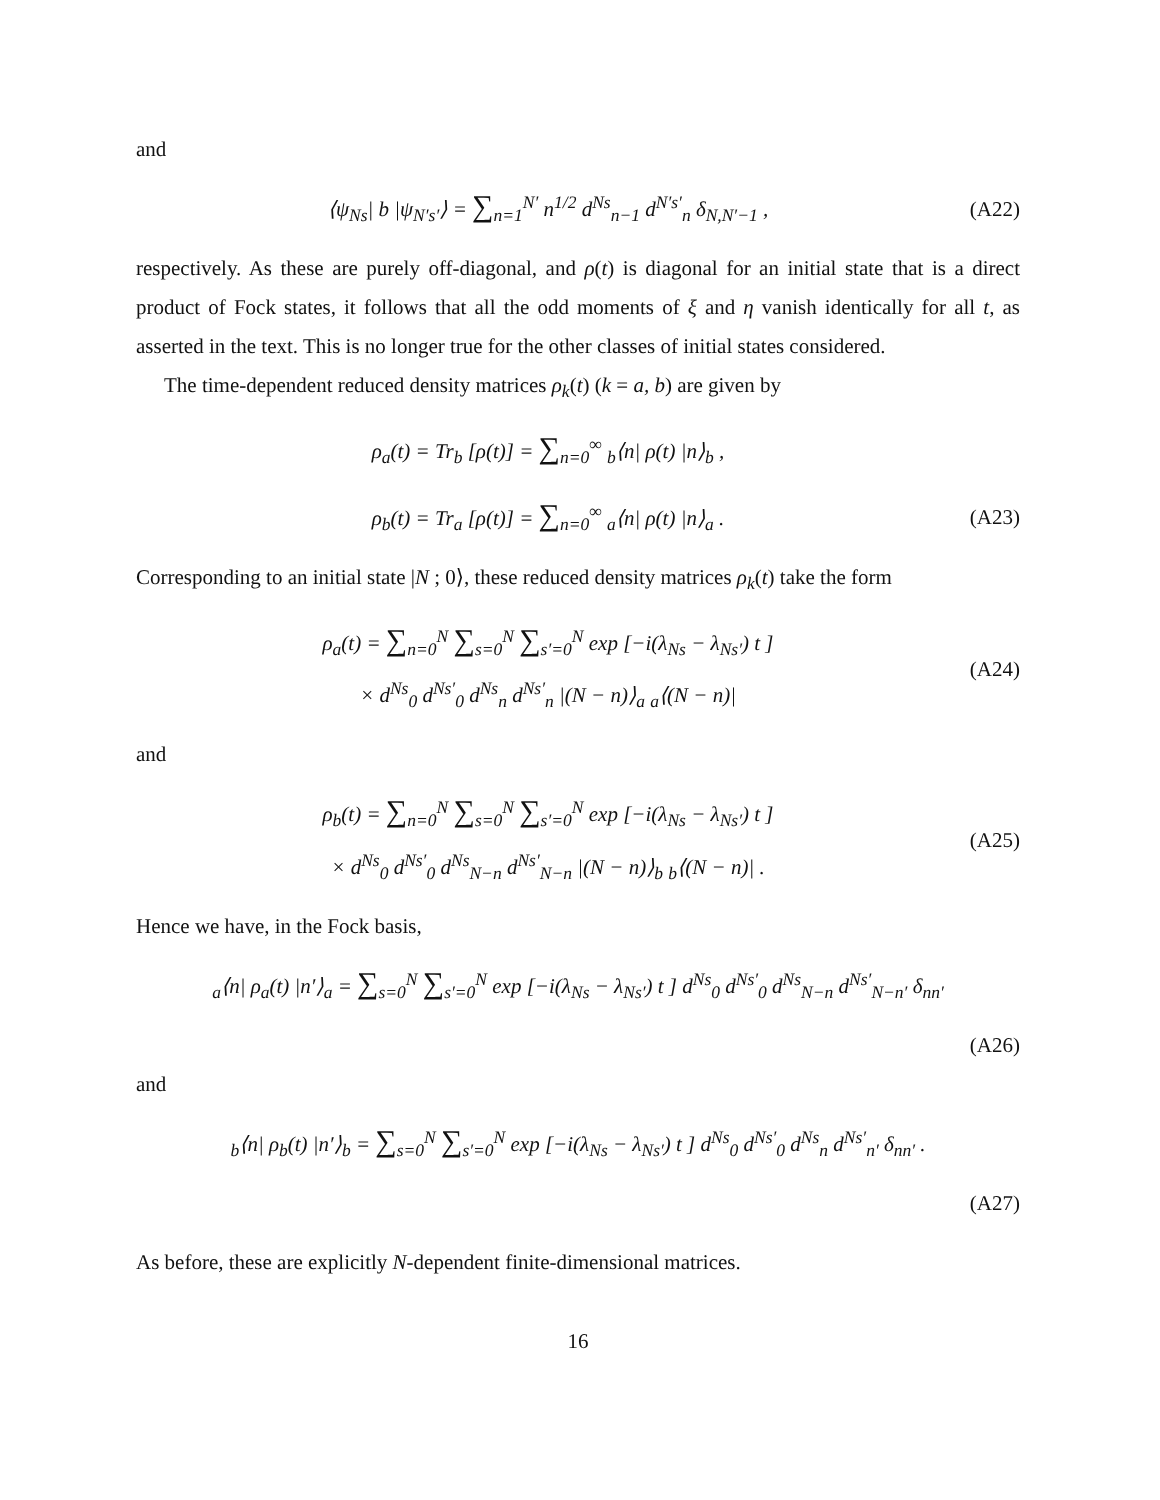and
⟨ψ<sub>Ns</sub>| b |ψ<sub>N′s′</sub>⟩ = ∑<sub>n=1</sub><sup>N′</sup> n<sup>1/2</sup> d<sup>Ns</sup><sub>n−1</sub> d<sup>N′s′</sup><sub>n</sub> δ<sub>N,N′−1</sub> ,
(A22)
respectively. As these are purely off-diagonal, and ρ(t) is diagonal for an initial state that is a direct product of Fock states, it follows that all the odd moments of ξ and η vanish identically for all t, as asserted in the text. This is no longer true for the other classes of initial states considered.
The time-dependent reduced density matrices ρ<sub>k</sub>(t) (k = a, b) are given by
ρ<sub>a</sub>(t) = Tr<sub>b</sub> [ρ(t)] = ∑<sub>n=0</sub><sup>∞</sup> <sub>b</sub>⟨n| ρ(t) |n⟩<sub>b</sub> ,
ρ<sub>b</sub>(t) = Tr<sub>a</sub> [ρ(t)] = ∑<sub>n=0</sub><sup>∞</sup> <sub>a</sub>⟨n| ρ(t) |n⟩<sub>a</sub> .
(A23)
Corresponding to an initial state |N ; 0⟩, these reduced density matrices ρ<sub>k</sub>(t) take the form
ρ<sub>a</sub>(t) = ∑<sub>n=0</sub><sup>N</sup> ∑<sub>s=0</sub><sup>N</sup> ∑<sub>s′=0</sub><sup>N</sup> exp [−i(λ<sub>Ns</sub> − λ<sub>Ns′</sub>) t ]
× d<sup>Ns</sup><sub>0</sub> d<sup>Ns′</sup><sub>0</sub> d<sup>Ns</sup><sub>n</sub> d<sup>Ns′</sup><sub>n</sub> |(N − n)⟩<sub>a</sub> <sub>a</sub>⟨(N − n)|
(A24)
and
ρ<sub>b</sub>(t) = ∑<sub>n=0</sub><sup>N</sup> ∑<sub>s=0</sub><sup>N</sup> ∑<sub>s′=0</sub><sup>N</sup> exp [−i(λ<sub>Ns</sub> − λ<sub>Ns′</sub>) t ]
× d<sup>Ns</sup><sub>0</sub> d<sup>Ns′</sup><sub>0</sub> d<sup>Ns</sup><sub>N−n</sub> d<sup>Ns′</sup><sub>N−n</sub> |(N − n)⟩<sub>b</sub> <sub>b</sub>⟨(N − n)| .
(A25)
Hence we have, in the Fock basis,
<sub>a</sub>⟨n| ρ<sub>a</sub>(t) |n′⟩<sub>a</sub> = ∑<sub>s=0</sub><sup>N</sup> ∑<sub>s′=0</sub><sup>N</sup> exp [−i(λ<sub>Ns</sub> − λ<sub>Ns′</sub>) t ] d<sup>Ns</sup><sub>0</sub> d<sup>Ns′</sup><sub>0</sub> d<sup>Ns</sup><sub>N−n</sub> d<sup>Ns′</sup><sub>N−n′</sub> δ<sub>nn′</sub>
(A26)
and
<sub>b</sub>⟨n| ρ<sub>b</sub>(t) |n′⟩<sub>b</sub> = ∑<sub>s=0</sub><sup>N</sup> ∑<sub>s′=0</sub><sup>N</sup> exp [−i(λ<sub>Ns</sub> − λ<sub>Ns′</sub>) t ] d<sup>Ns</sup><sub>0</sub> d<sup>Ns′</sup><sub>0</sub> d<sup>Ns</sup><sub>n</sub> d<sup>Ns′</sup><sub>n′</sub> δ<sub>nn′</sub> .
(A27)
As before, these are explicitly N-dependent finite-dimensional matrices.
16